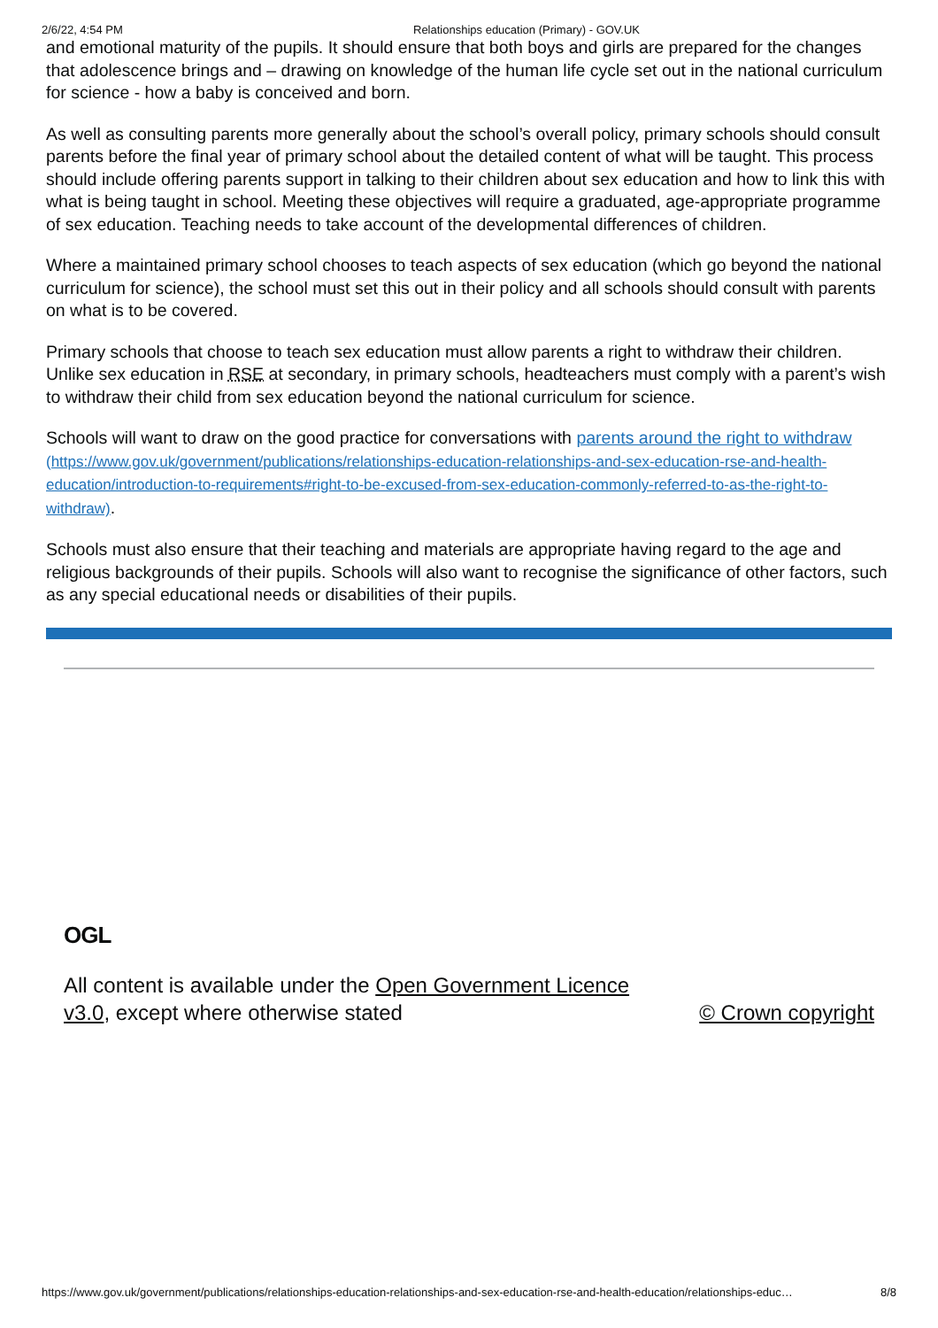2/6/22, 4:54 PM Relationships education (Primary) - GOV.UK
and emotional maturity of the pupils. It should ensure that both boys and girls are prepared for the changes that adolescence brings and – drawing on knowledge of the human life cycle set out in the national curriculum for science - how a baby is conceived and born.
As well as consulting parents more generally about the school’s overall policy, primary schools should consult parents before the final year of primary school about the detailed content of what will be taught. This process should include offering parents support in talking to their children about sex education and how to link this with what is being taught in school. Meeting these objectives will require a graduated, age-appropriate programme of sex education. Teaching needs to take account of the developmental differences of children.
Where a maintained primary school chooses to teach aspects of sex education (which go beyond the national curriculum for science), the school must set this out in their policy and all schools should consult with parents on what is to be covered.
Primary schools that choose to teach sex education must allow parents a right to withdraw their children. Unlike sex education in RSE at secondary, in primary schools, headteachers must comply with a parent’s wish to withdraw their child from sex education beyond the national curriculum for science.
Schools will want to draw on the good practice for conversations with parents around the right to withdraw (https://www.gov.uk/government/publications/relationships-education-relationships-and-sex-education-rse-and-health-education/introduction-to-requirements#right-to-be-excused-from-sex-education-commonly-referred-to-as-the-right-to-withdraw).
Schools must also ensure that their teaching and materials are appropriate having regard to the age and religious backgrounds of their pupils. Schools will also want to recognise the significance of other factors, such as any special educational needs or disabilities of their pupils.
OGL
All content is available under the Open Government Licence v3.0, except where otherwise stated
© Crown copyright
https://www.gov.uk/government/publications/relationships-education-relationships-and-sex-education-rse-and-health-education/relationships-educ… 8/8